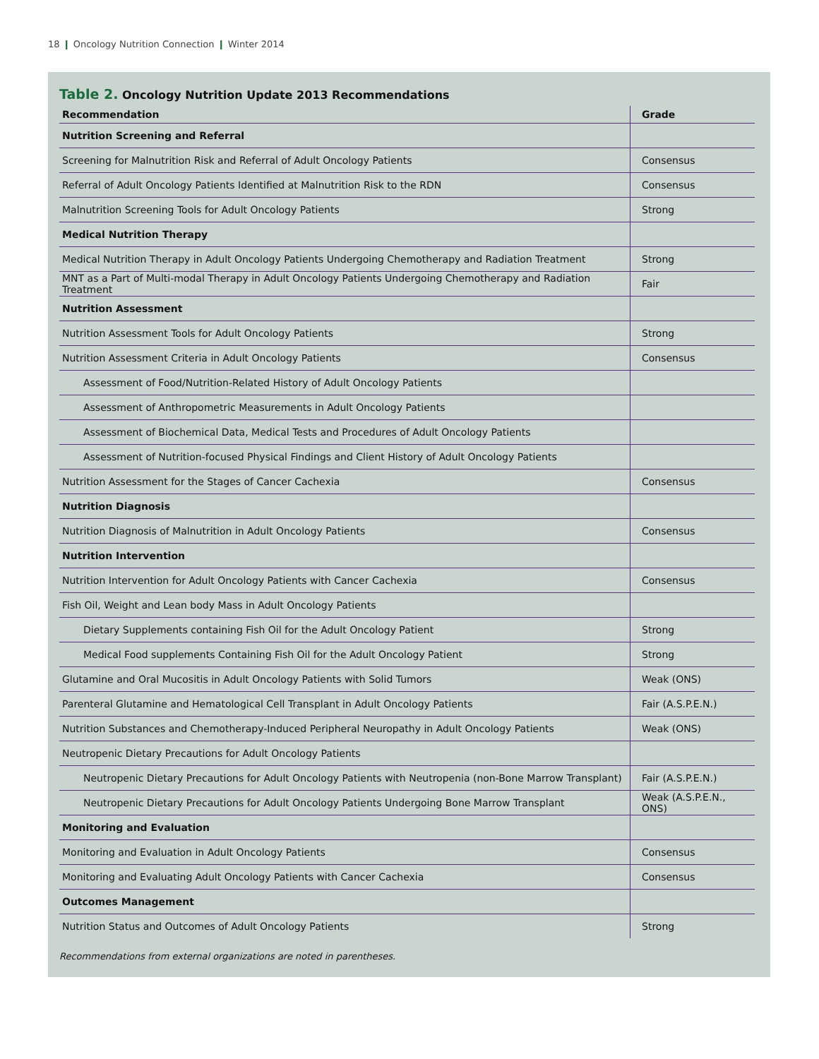18 ❙ Oncology Nutrition Connection ❙ Winter 2014
Table 2. Oncology Nutrition Update 2013 Recommendations
| Recommendation | Grade |
| --- | --- |
| Nutrition Screening and Referral | |
| Screening for Malnutrition Risk and Referral of Adult Oncology Patients | Consensus |
| Referral of Adult Oncology Patients Identified at Malnutrition Risk to the RDN | Consensus |
| Malnutrition Screening Tools for Adult Oncology Patients | Strong |
| Medical Nutrition Therapy | |
| Medical Nutrition Therapy in Adult Oncology Patients Undergoing Chemotherapy and Radiation Treatment | Strong |
| MNT as a Part of Multi-modal Therapy in Adult Oncology Patients Undergoing Chemotherapy and Radiation Treatment | Fair |
| Nutrition Assessment | |
| Nutrition Assessment Tools for Adult Oncology Patients | Strong |
| Nutrition Assessment Criteria in Adult Oncology Patients | Consensus |
| Assessment of Food/Nutrition-Related History of Adult Oncology Patients | |
| Assessment of Anthropometric Measurements in Adult Oncology Patients | |
| Assessment of Biochemical Data, Medical Tests and Procedures of Adult Oncology Patients | |
| Assessment of Nutrition-focused Physical Findings and Client History of Adult Oncology Patients | |
| Nutrition Assessment for the Stages of Cancer Cachexia | Consensus |
| Nutrition Diagnosis | |
| Nutrition Diagnosis of Malnutrition in Adult Oncology Patients | Consensus |
| Nutrition Intervention | |
| Nutrition Intervention for Adult Oncology Patients with Cancer Cachexia | Consensus |
| Fish Oil, Weight and Lean body Mass in Adult Oncology Patients | |
| Dietary Supplements containing Fish Oil for the Adult Oncology Patient | Strong |
| Medical Food supplements Containing Fish Oil for the Adult Oncology Patient | Strong |
| Glutamine and Oral Mucositis in Adult Oncology Patients with Solid Tumors | Weak (ONS) |
| Parenteral Glutamine and Hematological Cell Transplant in Adult Oncology Patients | Fair (A.S.P.E.N.) |
| Nutrition Substances and Chemotherapy-Induced Peripheral Neuropathy in Adult Oncology Patients | Weak (ONS) |
| Neutropenic Dietary Precautions for Adult Oncology Patients | |
| Neutropenic Dietary Precautions for Adult Oncology Patients with Neutropenia (non-Bone Marrow Transplant) | Fair (A.S.P.E.N.) |
| Neutropenic Dietary Precautions for Adult Oncology Patients Undergoing Bone Marrow Transplant | Weak (A.S.P.E.N., ONS) |
| Monitoring and Evaluation | |
| Monitoring and Evaluation in Adult Oncology Patients | Consensus |
| Monitoring and Evaluating Adult Oncology Patients with Cancer Cachexia | Consensus |
| Outcomes Management | |
| Nutrition Status and Outcomes of Adult Oncology Patients | Strong |
Recommendations from external organizations are noted in parentheses.